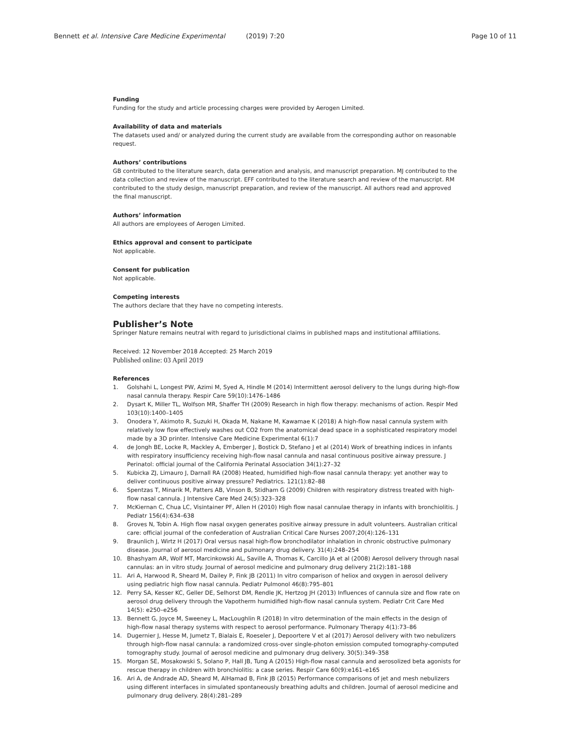Bennett et al. Intensive Care Medicine Experimental (2019) 7:20
Page 10 of 11
Funding
Funding for the study and article processing charges were provided by Aerogen Limited.
Availability of data and materials
The datasets used and/ or analyzed during the current study are available from the corresponding author on reasonable request.
Authors’ contributions
GB contributed to the literature search, data generation and analysis, and manuscript preparation. MJ contributed to the data collection and review of the manuscript. EFF contributed to the literature search and review of the manuscript. RM contributed to the study design, manuscript preparation, and review of the manuscript. All authors read and approved the final manuscript.
Authors’ information
All authors are employees of Aerogen Limited.
Ethics approval and consent to participate
Not applicable.
Consent for publication
Not applicable.
Competing interests
The authors declare that they have no competing interests.
Publisher’s Note
Springer Nature remains neutral with regard to jurisdictional claims in published maps and institutional affiliations.
Received: 12 November 2018 Accepted: 25 March 2019
Published online: 03 April 2019
References
1. Golshahi L, Longest PW, Azimi M, Syed A, Hindle M (2014) Intermittent aerosol delivery to the lungs during high-flow nasal cannula therapy. Respir Care 59(10):1476–1486
2. Dysart K, Miller TL, Wolfson MR, Shaffer TH (2009) Research in high flow therapy: mechanisms of action. Respir Med 103(10):1400–1405
3. Onodera Y, Akimoto R, Suzuki H, Okada M, Nakane M, Kawamae K (2018) A high-flow nasal cannula system with relatively low flow effectively washes out CO2 from the anatomical dead space in a sophisticated respiratory model made by a 3D printer. Intensive Care Medicine Experimental 6(1):7
4. de Jongh BE, Locke R, Mackley A, Emberger J, Bostick D, Stefano J et al (2014) Work of breathing indices in infants with respiratory insufficiency receiving high-flow nasal cannula and nasal continuous positive airway pressure. J Perinatol: official journal of the California Perinatal Association 34(1):27–32
5. Kubicka ZJ, Limauro J, Darnall RA (2008) Heated, humidified high-flow nasal cannula therapy: yet another way to deliver continuous positive airway pressure? Pediatrics. 121(1):82–88
6. Spentzas T, Minarik M, Patters AB, Vinson B, Stidham G (2009) Children with respiratory distress treated with high-flow nasal cannula. J Intensive Care Med 24(5):323–328
7. McKiernan C, Chua LC, Visintainer PF, Allen H (2010) High flow nasal cannulae therapy in infants with bronchiolitis. J Pediatr 156(4):634–638
8. Groves N, Tobin A. High flow nasal oxygen generates positive airway pressure in adult volunteers. Australian critical care: official journal of the confederation of Australian Critical Care Nurses 2007;20(4):126–131
9. Braunlich J, Wirtz H (2017) Oral versus nasal high-flow bronchodilator inhalation in chronic obstructive pulmonary disease. Journal of aerosol medicine and pulmonary drug delivery. 31(4):248–254
10. Bhashyam AR, Wolf MT, Marcinkowski AL, Saville A, Thomas K, Carcillo JA et al (2008) Aerosol delivery through nasal cannulas: an in vitro study. Journal of aerosol medicine and pulmonary drug delivery 21(2):181–188
11. Ari A, Harwood R, Sheard M, Dailey P, Fink JB (2011) In vitro comparison of heliox and oxygen in aerosol delivery using pediatric high flow nasal cannula. Pediatr Pulmonol 46(8):795–801
12. Perry SA, Kesser KC, Geller DE, Selhorst DM, Rendle JK, Hertzog JH (2013) Influences of cannula size and flow rate on aerosol drug delivery through the Vapotherm humidified high-flow nasal cannula system. Pediatr Crit Care Med 14(5): e250–e256
13. Bennett G, Joyce M, Sweeney L, MacLoughlin R (2018) In vitro determination of the main effects in the design of high-flow nasal therapy systems with respect to aerosol performance. Pulmonary Therapy 4(1):73–86
14. Dugernier J, Hesse M, Jumetz T, Bialais E, Roeseler J, Depoortere V et al (2017) Aerosol delivery with two nebulizers through high-flow nasal cannula: a randomized cross-over single-photon emission computed tomography-computed tomography study. Journal of aerosol medicine and pulmonary drug delivery. 30(5):349–358
15. Morgan SE, Mosakowski S, Solano P, Hall JB, Tung A (2015) High-flow nasal cannula and aerosolized beta agonists for rescue therapy in children with bronchiolitis: a case series. Respir Care 60(9):e161–e165
16. Ari A, de Andrade AD, Sheard M, AlHamad B, Fink JB (2015) Performance comparisons of jet and mesh nebulizers using different interfaces in simulated spontaneously breathing adults and children. Journal of aerosol medicine and pulmonary drug delivery. 28(4):281–289